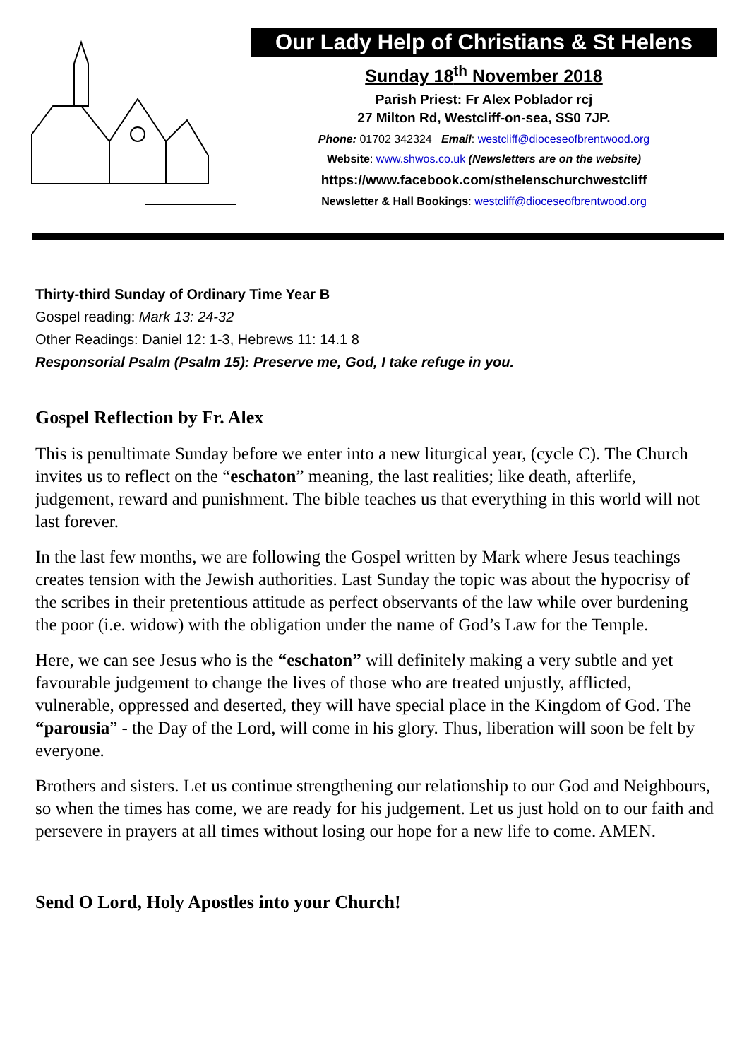Our Lady Help of Christians & St Helens
Sunday 18<sup>th</sup> November 2018
Parish Priest: Fr Alex Poblador rcj
27 Milton Rd, Westcliff-on-sea, SS0 7JP.
Phone: 01702 342324 Email: westcliff@dioceseofbrentwood.org
Website: www.shwos.co.uk (Newsletters are on the website)
https://www.facebook.com/sthelenschurchwestcliff
Newsletter & Hall Bookings: westcliff@dioceseofbrentwood.org
Thirty-third Sunday of Ordinary Time Year B
Gospel reading: Mark 13: 24-32
Other Readings: Daniel 12: 1-3, Hebrews 11: 14.1 8
Responsorial Psalm (Psalm 15): Preserve me, God, I take refuge in you.
Gospel Reflection by Fr. Alex
This is penultimate Sunday before we enter into a new liturgical year, (cycle C). The Church invites us to reflect on the “eschaton” meaning, the last realities; like death, afterlife, judgement, reward and punishment. The bible teaches us that everything in this world will not last forever.
In the last few months, we are following the Gospel written by Mark where Jesus teachings creates tension with the Jewish authorities. Last Sunday the topic was about the hypocrisy of the scribes in their pretentious attitude as perfect observants of the law while over burdening the poor (i.e. widow) with the obligation under the name of God’s Law for the Temple.
Here, we can see Jesus who is the “eschaton” will definitely making a very subtle and yet favourable judgement to change the lives of those who are treated unjustly, afflicted, vulnerable, oppressed and deserted, they will have special place in the Kingdom of God. The “parousia” - the Day of the Lord, will come in his glory. Thus, liberation will soon be felt by everyone.
Brothers and sisters. Let us continue strengthening our relationship to our God and Neighbours, so when the times has come, we are ready for his judgement. Let us just hold on to our faith and persevere in prayers at all times without losing our hope for a new life to come. AMEN.
Send O Lord, Holy Apostles into your Church!